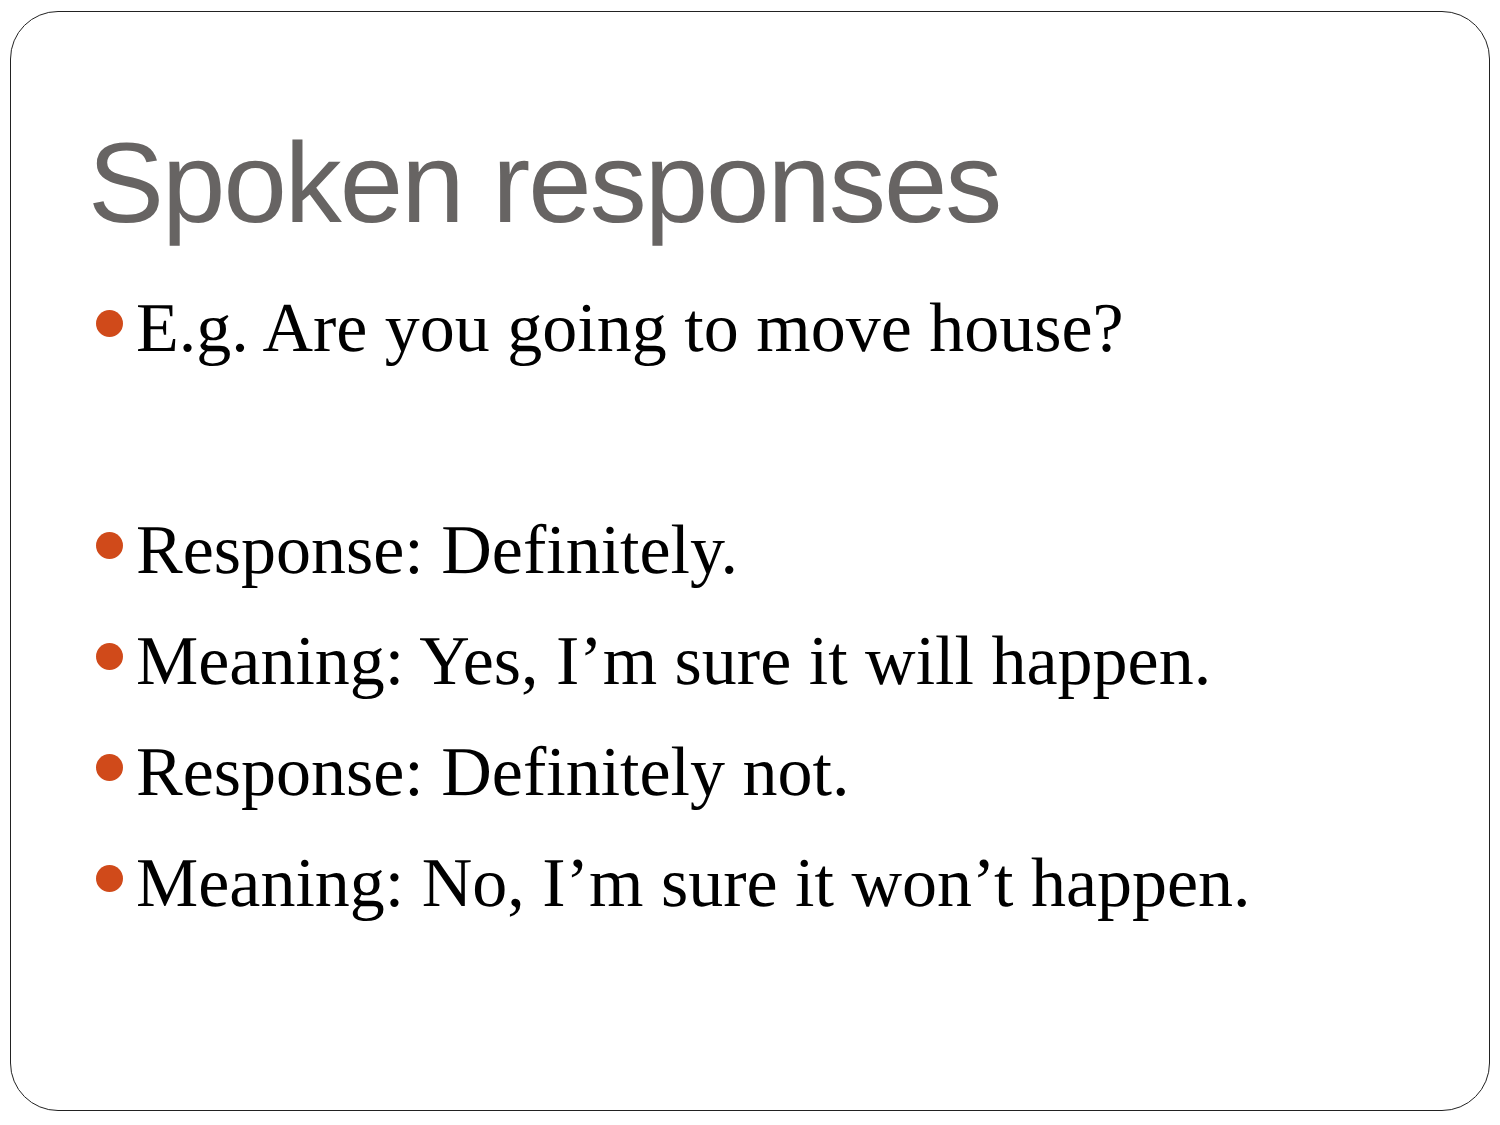Spoken responses
E.g. Are you going to move house?
Response: Definitely.
Meaning: Yes, I’m sure it will happen.
Response: Definitely not.
Meaning: No, I’m sure it won’t happen.